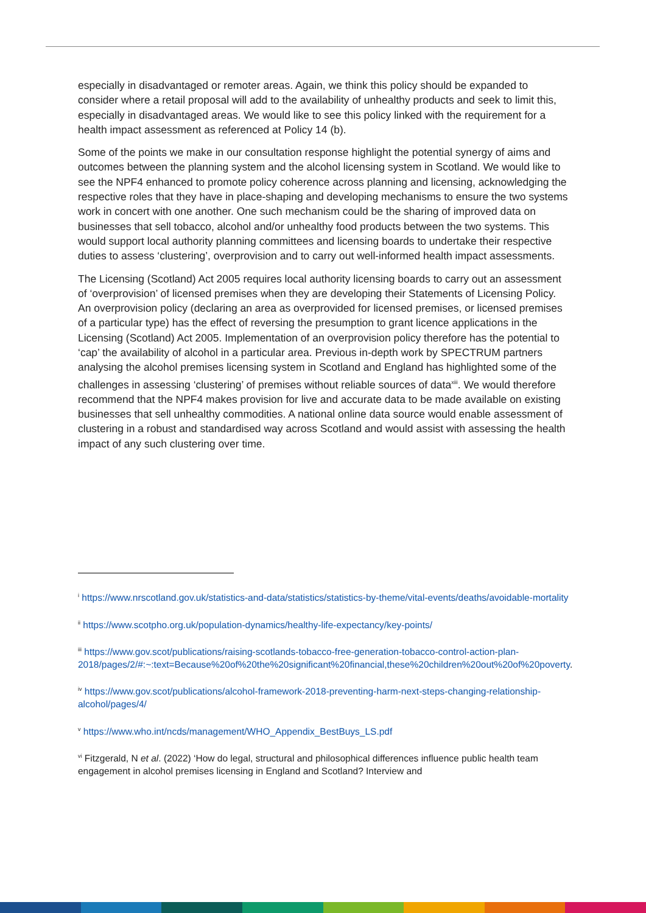especially in disadvantaged or remoter areas. Again, we think this policy should be expanded to consider where a retail proposal will add to the availability of unhealthy products and seek to limit this, especially in disadvantaged areas. We would like to see this policy linked with the requirement for a health impact assessment as referenced at Policy 14 (b).
Some of the points we make in our consultation response highlight the potential synergy of aims and outcomes between the planning system and the alcohol licensing system in Scotland. We would like to see the NPF4 enhanced to promote policy coherence across planning and licensing, acknowledging the respective roles that they have in place-shaping and developing mechanisms to ensure the two systems work in concert with one another. One such mechanism could be the sharing of improved data on businesses that sell tobacco, alcohol and/or unhealthy food products between the two systems. This would support local authority planning committees and licensing boards to undertake their respective duties to assess ‘clustering’, overprovision and to carry out well-informed health impact assessments.
The Licensing (Scotland) Act 2005 requires local authority licensing boards to carry out an assessment of ‘overprovision’ of licensed premises when they are developing their Statements of Licensing Policy. An overprovision policy (declaring an area as overprovided for licensed premises, or licensed premises of a particular type) has the effect of reversing the presumption to grant licence applications in the Licensing (Scotland) Act 2005. Implementation of an overprovision policy therefore has the potential to ‘cap’ the availability of alcohol in a particular area. Previous in-depth work by SPECTRUM partners analysing the alcohol premises licensing system in Scotland and England has highlighted some of the challenges in assessing ‘clustering’ of premises without reliable sources of data<sup>xiii</sup>. We would therefore recommend that the NPF4 makes provision for live and accurate data to be made available on existing businesses that sell unhealthy commodities. A national online data source would enable assessment of clustering in a robust and standardised way across Scotland and would assist with assessing the health impact of any such clustering over time.
<sup>i</sup> https://www.nrscotland.gov.uk/statistics-and-data/statistics/statistics-by-theme/vital-events/deaths/avoidable-mortality
<sup>ii</sup> https://www.scotpho.org.uk/population-dynamics/healthy-life-expectancy/key-points/
<sup>iii</sup> https://www.gov.scot/publications/raising-scotlands-tobacco-free-generation-tobacco-control-action-plan-2018/pages/2/#:~:text=Because%20of%20the%20significant%20financial,these%20children%20out%20of%20poverty.
<sup>iv</sup> https://www.gov.scot/publications/alcohol-framework-2018-preventing-harm-next-steps-changing-relationship-alcohol/pages/4/
<sup>v</sup> https://www.who.int/ncds/management/WHO_Appendix_BestBuys_LS.pdf
<sup>vi</sup> Fitzgerald, N et al. (2022) ‘How do legal, structural and philosophical differences influence public health team engagement in alcohol premises licensing in England and Scotland? Interview and